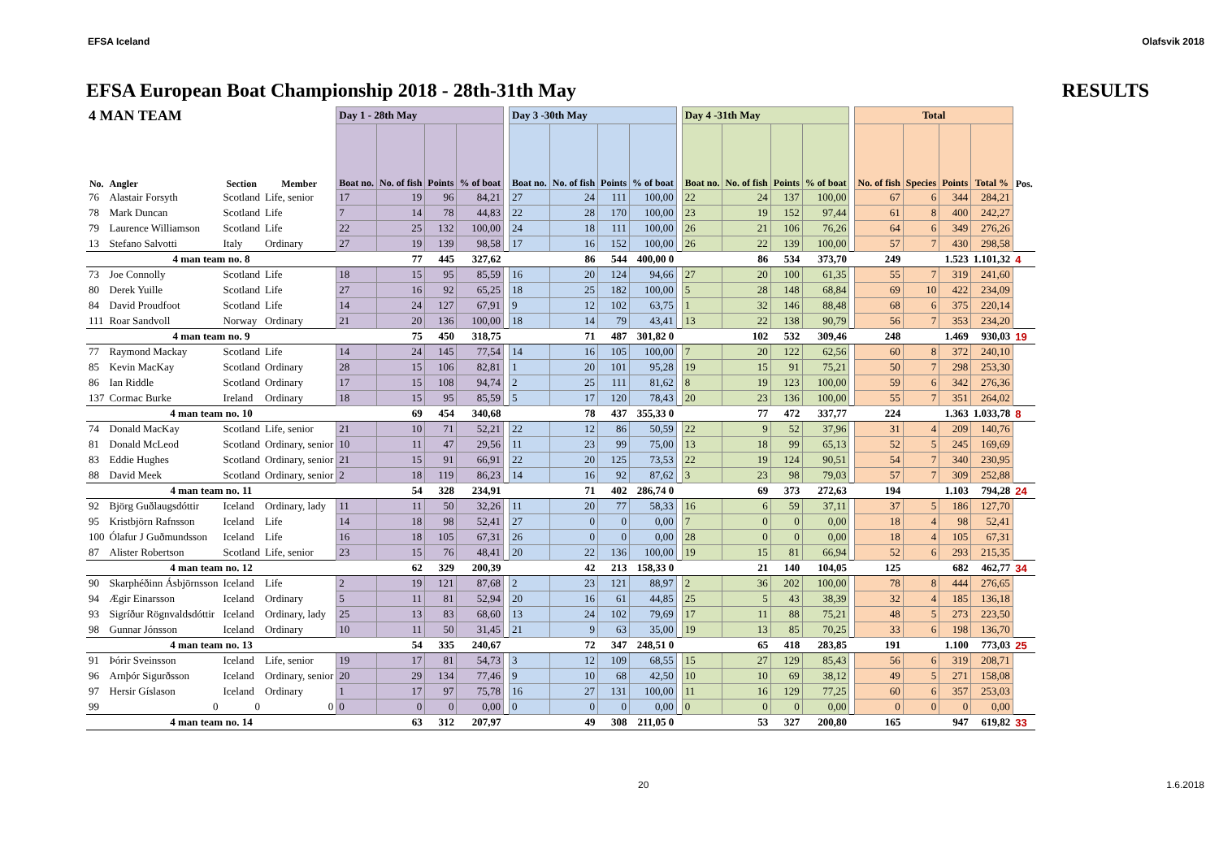EFSA Iceland Olafsvik 2018
EFSA European Boat Championship 2018 - 28th-31th May RESULTS
| 4 MAN TEAM | | | | Day 1 - 28th May | | | | | Day 3 -30th May | | | | | Day 4 -31th May | | | | | Total | | | | |
| --- | --- | --- | --- | --- | --- | --- | --- | --- | --- | --- | --- | --- | --- | --- | --- | --- | --- | --- | --- | --- | --- | --- | --- |
| No. | Angler | Section | Member | Boat no. | No. of fish | Points | % of boat | | Boat no. | No. of fish | Points | % of boat | | Boat no. | No. of fish | Points | % of boat | | No. of fish | Species | Points | Total % | Pos. |
| 76 | Alastair Forsyth | Scotland | Life, senior | 17 | 19 | 96 | 84,21 | | 27 | 24 | 111 | 100,00 | | 22 | 24 | 137 | 100,00 | | 67 | 6 | 344 | 284,21 | |
| 78 | Mark Duncan | Scotland | Life | 7 | 14 | 78 | 44,83 | | 22 | 28 | 170 | 100,00 | | 23 | 19 | 152 | 97,44 | | 61 | 8 | 400 | 242,27 | |
| 79 | Laurence Williamson | Scotland | Life | 22 | 25 | 132 | 100,00 | | 24 | 18 | 111 | 100,00 | | 26 | 21 | 106 | 76,26 | | 64 | 6 | 349 | 276,26 | |
| 13 | Stefano Salvotti | Italy | Ordinary | 27 | 19 | 139 | 98,58 | | 17 | 16 | 152 | 100,00 | | 26 | 22 | 139 | 100,00 | | 57 | 7 | 430 | 298,58 | |
| 4 man team no. 8 | | | | | 77 | 445 | 327,62 | | | 86 | 544 | 400,00 0 | | | 86 | 534 | 373,70 | | 249 | | 1.523 | 1.101,32 | 4 |
| 73 | Joe Connolly | Scotland | Life | 18 | 15 | 95 | 85,59 | | 16 | 20 | 124 | 94,66 | | 27 | 20 | 100 | 61,35 | | 55 | 7 | 319 | 241,60 | |
| 80 | Derek Yuille | Scotland | Life | 27 | 16 | 92 | 65,25 | | 18 | 25 | 182 | 100,00 | | 5 | 28 | 148 | 68,84 | | 69 | 10 | 422 | 234,09 | |
| 84 | David Proudfoot | Scotland | Life | 14 | 24 | 127 | 67,91 | | 9 | 12 | 102 | 63,75 | | 1 | 32 | 146 | 88,48 | | 68 | 6 | 375 | 220,14 | |
| 111 | Roar Sandvoll | Norway | Ordinary | 21 | 20 | 136 | 100,00 | | 18 | 14 | 79 | 43,41 | | 13 | 22 | 138 | 90,79 | | 56 | 7 | 353 | 234,20 | |
| 4 man team no. 9 | | | | | 75 | 450 | 318,75 | | | 71 | 487 | 301,82 0 | | | 102 | 532 | 309,46 | | 248 | | 1.469 | 930,03 | 19 |
| 77 | Raymond Mackay | Scotland | Life | 14 | 24 | 145 | 77,54 | | 14 | 16 | 105 | 100,00 | | 7 | 20 | 122 | 62,56 | | 60 | 8 | 372 | 240,10 | |
| 85 | Kevin MacKay | Scotland | Ordinary | 28 | 15 | 106 | 82,81 | | 1 | 20 | 101 | 95,28 | | 19 | 15 | 91 | 75,21 | | 50 | 7 | 298 | 253,30 | |
| 86 | Ian Riddle | Scotland | Ordinary | 17 | 15 | 108 | 94,74 | | 2 | 25 | 111 | 81,62 | | 8 | 19 | 123 | 100,00 | | 59 | 6 | 342 | 276,36 | |
| 137 | Cormac Burke | Ireland | Ordinary | 18 | 15 | 95 | 85,59 | | 5 | 17 | 120 | 78,43 | | 20 | 23 | 136 | 100,00 | | 55 | 7 | 351 | 264,02 | |
| 4 man team no. 10 | | | | | 69 | 454 | 340,68 | | | 78 | 437 | 355,33 0 | | | 77 | 472 | 337,77 | | 224 | | 1.363 | 1.033,78 | 8 |
| 74 | Donald MacKay | Scotland | Life, senior | 21 | 10 | 71 | 52,21 | | 22 | 12 | 86 | 50,59 | | 22 | 9 | 52 | 37,96 | | 31 | 4 | 209 | 140,76 | |
| 81 | Donald McLeod | Scotland | Ordinary, senior | 10 | 11 | 47 | 29,56 | | 11 | 23 | 99 | 75,00 | | 13 | 18 | 99 | 65,13 | | 52 | 5 | 245 | 169,69 | |
| 83 | Eddie Hughes | Scotland | Ordinary, senior | 21 | 15 | 91 | 66,91 | | 22 | 20 | 125 | 73,53 | | 22 | 19 | 124 | 90,51 | | 54 | 7 | 340 | 230,95 | |
| 88 | David Meek | Scotland | Ordinary, senior | 2 | 18 | 119 | 86,23 | | 14 | 16 | 92 | 87,62 | | 3 | 23 | 98 | 79,03 | | 57 | 7 | 309 | 252,88 | |
| 4 man team no. 11 | | | | | 54 | 328 | 234,91 | | | 71 | 402 | 286,74 0 | | | 69 | 373 | 272,63 | | 194 | | 1.103 | 794,28 | 24 |
| 92 | Björg Guðlaugsdóttir | Iceland | Ordinary, lady | 11 | 11 | 50 | 32,26 | | 11 | 20 | 77 | 58,33 | | 16 | 6 | 59 | 37,11 | | 37 | 5 | 186 | 127,70 | |
| 95 | Kristbjörn Rafnsson | Iceland | Life | 14 | 18 | 98 | 52,41 | | 27 | 0 | 0 | 0,00 | | 7 | 0 | 0 | 0,00 | | 18 | 4 | 98 | 52,41 | |
| 100 | Ólafur J Guðmundsson | Iceland | Life | 16 | 18 | 105 | 67,31 | | 26 | 0 | 0 | 0,00 | | 28 | 0 | 0 | 0,00 | | 18 | 4 | 105 | 67,31 | |
| 87 | Alister Robertson | Scotland | Life, senior | 23 | 15 | 76 | 48,41 | | 20 | 22 | 136 | 100,00 | | 19 | 15 | 81 | 66,94 | | 52 | 6 | 293 | 215,35 | |
| 4 man team no. 12 | | | | | 62 | 329 | 200,39 | | | 42 | 213 | 158,33 0 | | | 21 | 140 | 104,05 | | 125 | | 682 | 462,77 | 34 |
| 90 | Skarphéðinn Ásbjörnsson | Iceland | Life | 2 | 19 | 121 | 87,68 | | 2 | 23 | 121 | 88,97 | | 2 | 36 | 202 | 100,00 | | 78 | 8 | 444 | 276,65 | |
| 94 | Ægir Einarsson | Iceland | Ordinary | 5 | 11 | 81 | 52,94 | | 20 | 16 | 61 | 44,85 | | 25 | 5 | 43 | 38,39 | | 32 | 4 | 185 | 136,18 | |
| 93 | Sigríður Rögnvaldsdóttir | Iceland | Ordinary, lady | 25 | 13 | 83 | 68,60 | | 13 | 24 | 102 | 79,69 | | 17 | 11 | 88 | 75,21 | | 48 | 5 | 273 | 223,50 | |
| 98 | Gunnar Jónsson | Iceland | Ordinary | 10 | 11 | 50 | 31,45 | | 21 | 9 | 63 | 35,00 | | 19 | 13 | 85 | 70,25 | | 33 | 6 | 198 | 136,70 | |
| 4 man team no. 13 | | | | | 54 | 335 | 240,67 | | | 72 | 347 | 248,51 0 | | | 65 | 418 | 283,85 | | 191 | | 1.100 | 773,03 | 25 |
| 91 | Þórir Sveinsson | Iceland | Life, senior | 19 | 17 | 81 | 54,73 | | 3 | 12 | 109 | 68,55 | | 15 | 27 | 129 | 85,43 | | 56 | 6 | 319 | 208,71 | |
| 96 | Arnþór Sigurðsson | Iceland | Ordinary, senior | 20 | 29 | 134 | 77,46 | | 9 | 10 | 68 | 42,50 | | 10 | 10 | 69 | 38,12 | | 49 | 5 | 271 | 158,08 | |
| 97 | Hersir Gíslason | Iceland | Ordinary | 1 | 17 | 97 | 75,78 | | 16 | 27 | 131 | 100,00 | | 11 | 16 | 129 | 77,25 | | 60 | 6 | 357 | 253,03 | |
| 99 | 0 | 0 | 0 | 0 | 0 | 0 | 0,00 | | 0 | 0 | 0 | 0,00 | | 0 | 0 | 0 | 0,00 | | 0 | 0 | 0 | 0,00 | |
| 4 man team no. 14 | | | | | 63 | 312 | 207,97 | | | 49 | 308 | 211,05 0 | | | 53 | 327 | 200,80 | | 165 | | 947 | 619,82 | 33 |
20 1.6.2018